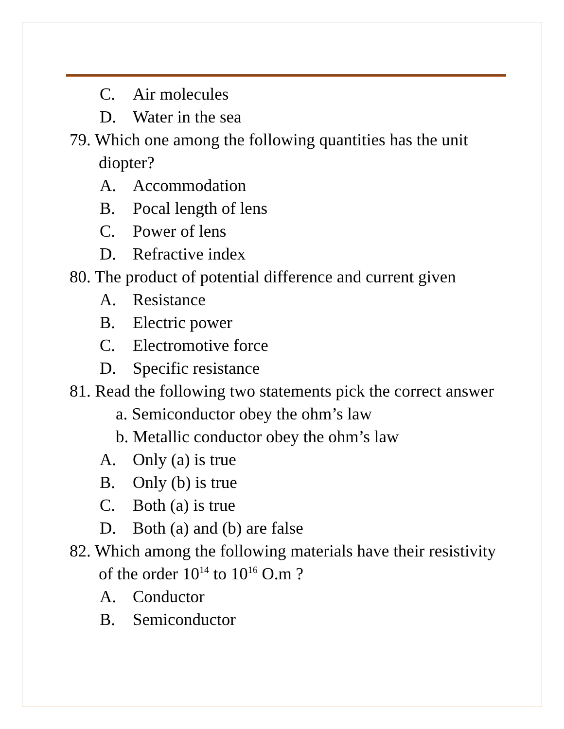C. Air molecules
D. Water in the sea
79. Which one among the following quantities has the unit diopter?
A. Accommodation
B. Pocal length of lens
C. Power of lens
D. Refractive index
80. The product of potential difference and current given
A. Resistance
B. Electric power
C. Electromotive force
D. Specific resistance
81. Read the following two statements pick the correct answer
a. Semiconductor obey the ohm’s law
b. Metallic conductor obey the ohm’s law
A. Only (a) is true
B. Only (b) is true
C. Both (a) is true
D. Both (a) and (b) are false
82. Which among the following materials have their resistivity of the order 10<sup>14</sup> to 10<sup>16</sup> O.m ?
A. Conductor
B. Semiconductor